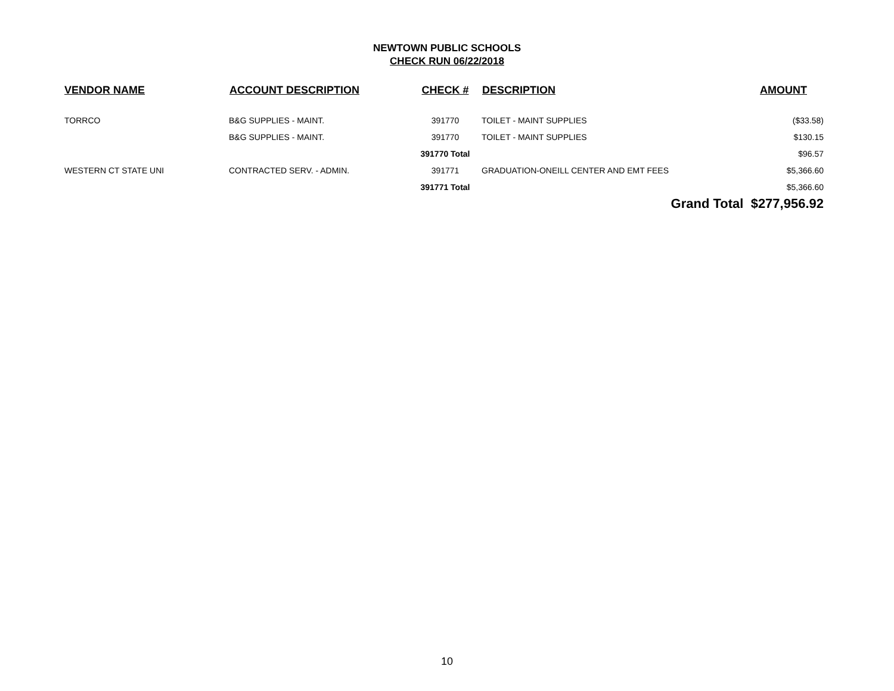NEWTOWN PUBLIC SCHOOLS
CHECK RUN 06/22/2018
| VENDOR NAME | ACCOUNT DESCRIPTION | CHECK # | DESCRIPTION | AMOUNT |
| --- | --- | --- | --- | --- |
| TORRCO | B&G SUPPLIES - MAINT. | 391770 | TOILET - MAINT SUPPLIES | ($33.58) |
| | B&G SUPPLIES - MAINT. | 391770 | TOILET - MAINT SUPPLIES | $130.15 |
| | | 391770 Total | | $96.57 |
| WESTERN CT STATE UNI | CONTRACTED SERV. - ADMIN. | 391771 | GRADUATION-ONEILL CENTER AND EMT FEES | $5,366.60 |
| | | 391771 Total | | $5,366.60 |
| | | | | Grand Total $277,956.92 |
10